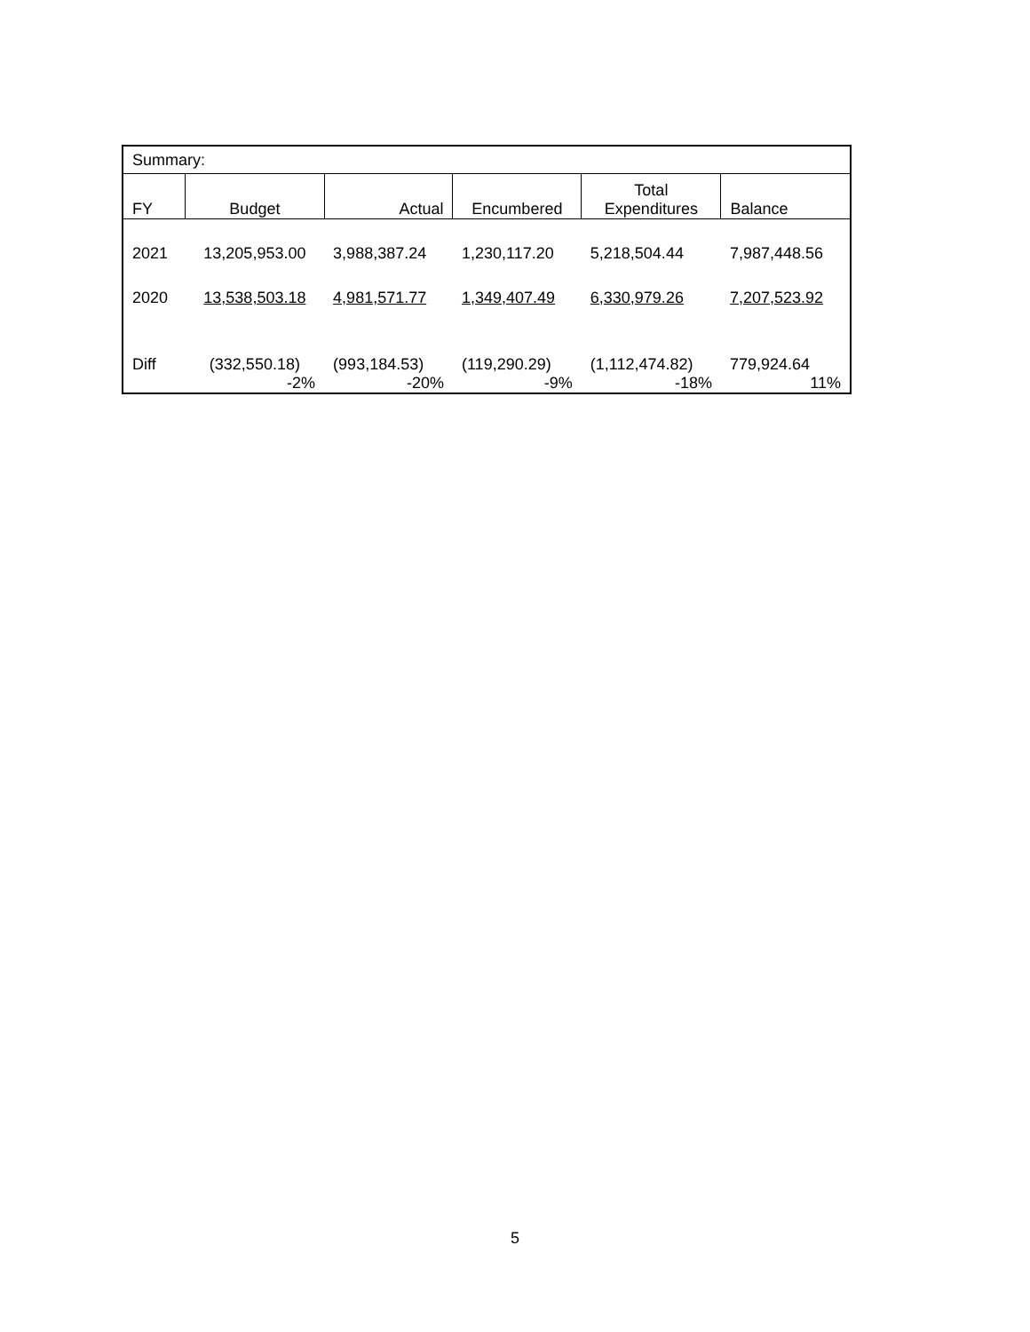| Summary: | | | | | |
| FY | Budget | Actual | Encumbered | Total Expenditures | Balance |
| 2021 | 13,205,953.00 | 3,988,387.24 | 1,230,117.20 | 5,218,504.44 | 7,987,448.56 |
| 2020 | 13,538,503.18 | 4,981,571.77 | 1,349,407.49 | 6,330,979.26 | 7,207,523.92 |
| Diff | (332,550.18) | (993,184.53) | (119,290.29) | (1,112,474.82) | 779,924.64 |
| | -2% | -20% | -9% | -18% | 11% |
5